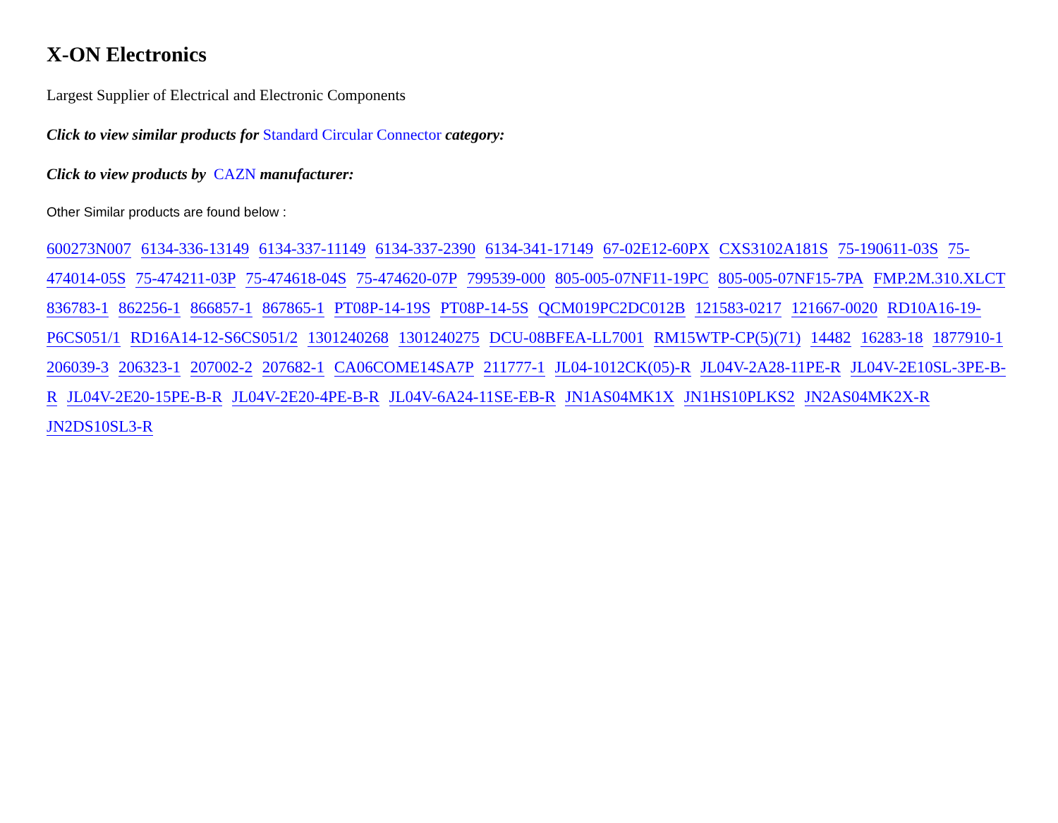X-ON Electronics
Largest Supplier of Electrical and Electronic Components
Click to view similar products for Standard Circular Connector category:
Click to view products by CAZN manufacturer:
Other Similar products are found below :
600273N007 6134-336-13149 6134-337-11149 6134-337-2390 6134-341-17149 67-02E12-60PX CXS3102A181S 75-190611-03S 75-474014-05S 75-474211-03P 75-474618-04S 75-474620-07P 799539-000 805-005-07NF11-19PC 805-005-07NF15-7PA FMP.2M.310.XLCT 836783-1 862256-1 866857-1 867865-1 PT08P-14-19S PT08P-14-5S QCM019PC2DC012B 121583-0217 121667-0020 RD10A16-19-P6CS051/1 RD16A14-12-S6CS051/2 1301240268 1301240275 DCU-08BFEA-LL7001 RM15WTP-CP(5)(71) 14482 16283-18 1877910-1 206039-3 206323-1 207002-2 207682-1 CA06COME14SA7P 211777-1 JL04-1012CK(05)-R JL04V-2A28-11PE-R JL04V-2E10SL-3PE-B-R JL04V-2E20-15PE-B-R JL04V-2E20-4PE-B-R JL04V-6A24-11SE-EB-R JN1AS04MK1X JN1HS10PLKS2 JN2AS04MK2X-R JN2DS10SL3-R